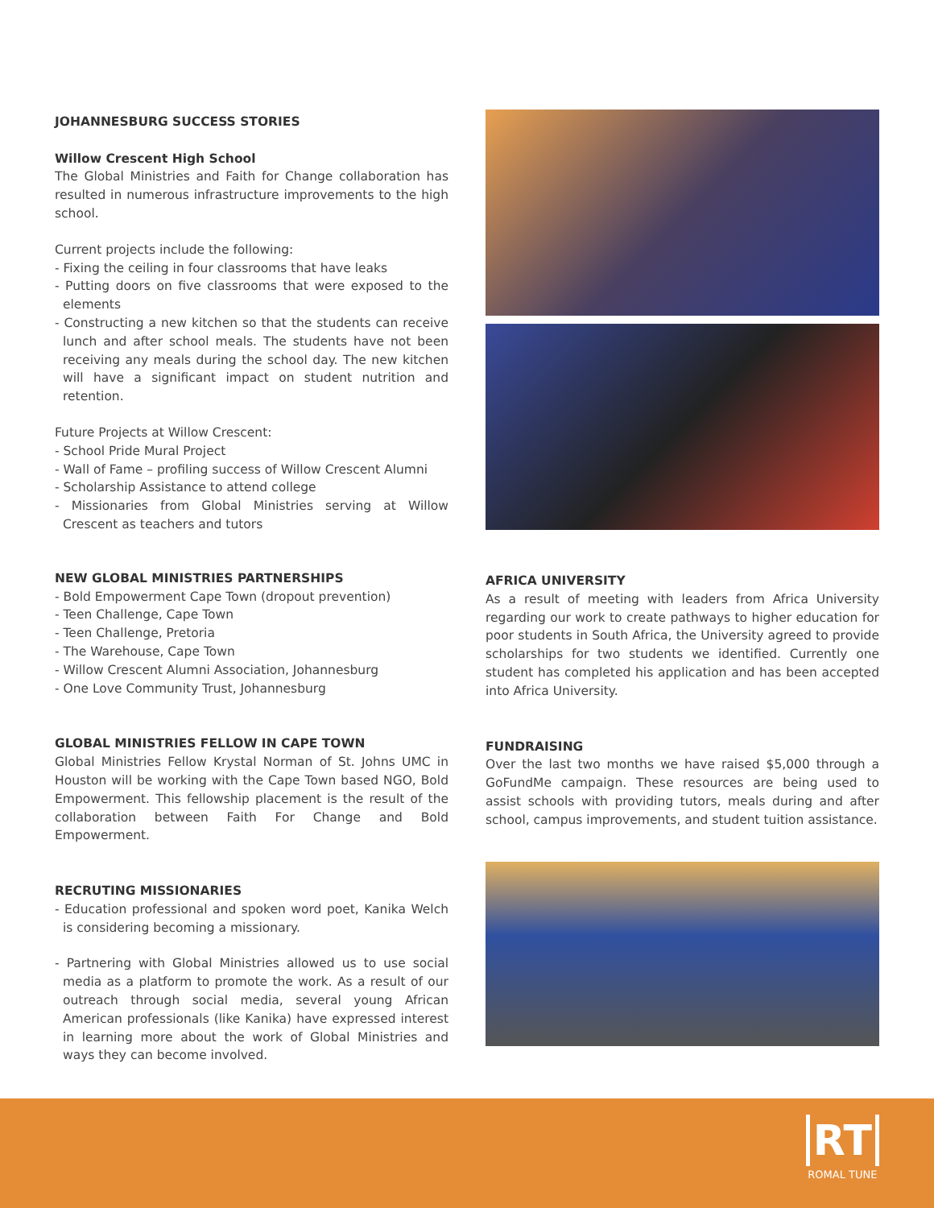JOHANNESBURG SUCCESS STORIES
Willow Crescent High School
The Global Ministries and Faith for Change collaboration has resulted in numerous infrastructure improvements to the high school.
Current projects include the following:
- Fixing the ceiling in four classrooms that have leaks
- Putting doors on five classrooms that were exposed to the elements
- Constructing a new kitchen so that the students can receive lunch and after school meals. The students have not been receiving any meals during the school day. The new kitchen will have a significant impact on student nutrition and retention.
Future Projects at Willow Crescent:
- School Pride Mural Project
- Wall of Fame – profiling success of Willow Crescent Alumni
- Scholarship Assistance to attend college
- Missionaries from Global Ministries serving at Willow Crescent as teachers and tutors
NEW GLOBAL MINISTRIES PARTNERSHIPS
- Bold Empowerment Cape Town (dropout prevention)
- Teen Challenge, Cape Town
- Teen Challenge, Pretoria
- The Warehouse, Cape Town
- Willow Crescent Alumni Association, Johannesburg
- One Love Community Trust, Johannesburg
GLOBAL MINISTRIES FELLOW IN CAPE TOWN
Global Ministries Fellow Krystal Norman of St. Johns UMC in Houston will be working with the Cape Town based NGO, Bold Empowerment. This fellowship placement is the result of the collaboration between Faith For Change and Bold Empowerment.
RECRUTING MISSIONARIES
- Education professional and spoken word poet, Kanika Welch is considering becoming a missionary.
- Partnering with Global Ministries allowed us to use social media as a platform to promote the work. As a result of our outreach through social media, several young African American professionals (like Kanika) have expressed interest in learning more about the work of Global Ministries and ways they can become involved.
AFRICA UNIVERSITY
As a result of meeting with leaders from Africa University regarding our work to create pathways to higher education for poor students in South Africa, the University agreed to provide scholarships for two students we identified. Currently one student has completed his application and has been accepted into Africa University.
FUNDRAISING
Over the last two months we have raised $5,000 through a GoFundMe campaign. These resources are being used to assist schools with providing tutors, meals during and after school, campus improvements, and student tuition assistance.
RT
ROMAL TUNE